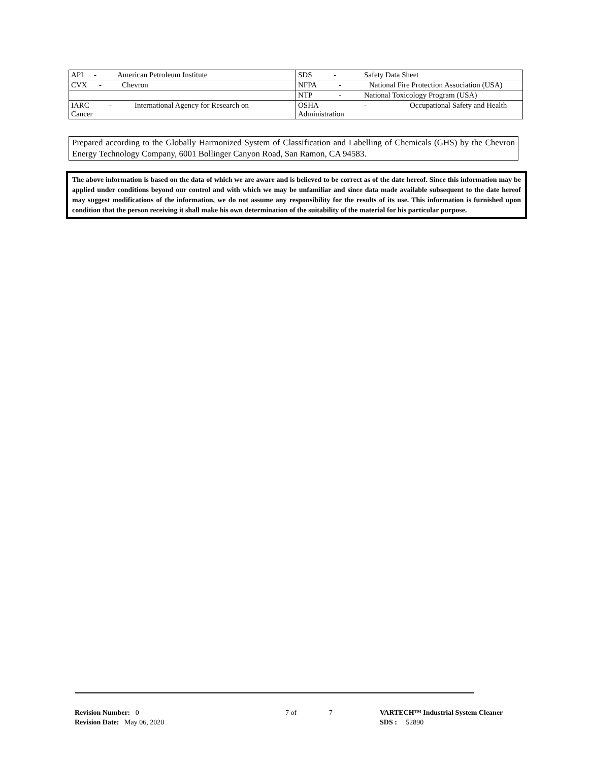| API - American Petroleum Institute | SDS - Safety Data Sheet |
| CVX - Chevron | NFPA - National Fire Protection Association (USA) |
| | NTP - National Toxicology Program (USA) |
| IARC - International Agency for Research on Cancer | OSHA - Occupational Safety and Health Administration |
Prepared according to the Globally Harmonized System of Classification and Labelling of Chemicals (GHS) by the Chevron Energy Technology Company, 6001 Bollinger Canyon Road, San Ramon, CA 94583.
The above information is based on the data of which we are aware and is believed to be correct as of the date hereof. Since this information may be applied under conditions beyond our control and with which we may be unfamiliar and since data made available subsequent to the date hereof may suggest modifications of the information, we do not assume any responsibility for the results of its use. This information is furnished upon condition that the person receiving it shall make his own determination of the suitability of the material for his particular purpose.
Revision Number: 0
Revision Date: May 06, 2020
7 of 7
VARTECH™ Industrial System Cleaner
SDS : 52890